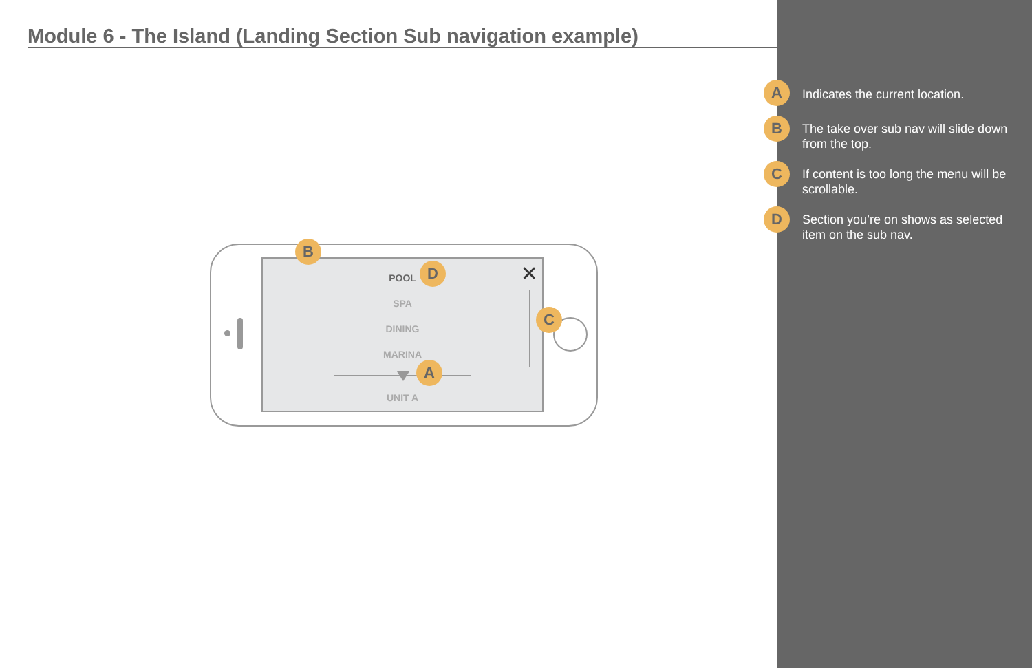Module 6 - The Island (Landing Section Sub navigation example)
POOL
SPA
DINING
MARINA
UNIT A
✕
B
D
C
A
A
Indicates the current location.
B
The take over sub nav will slide down from the top.
C
If content is too long the menu will be scrollable.
D
Section you’re on shows as selected item on the sub nav.